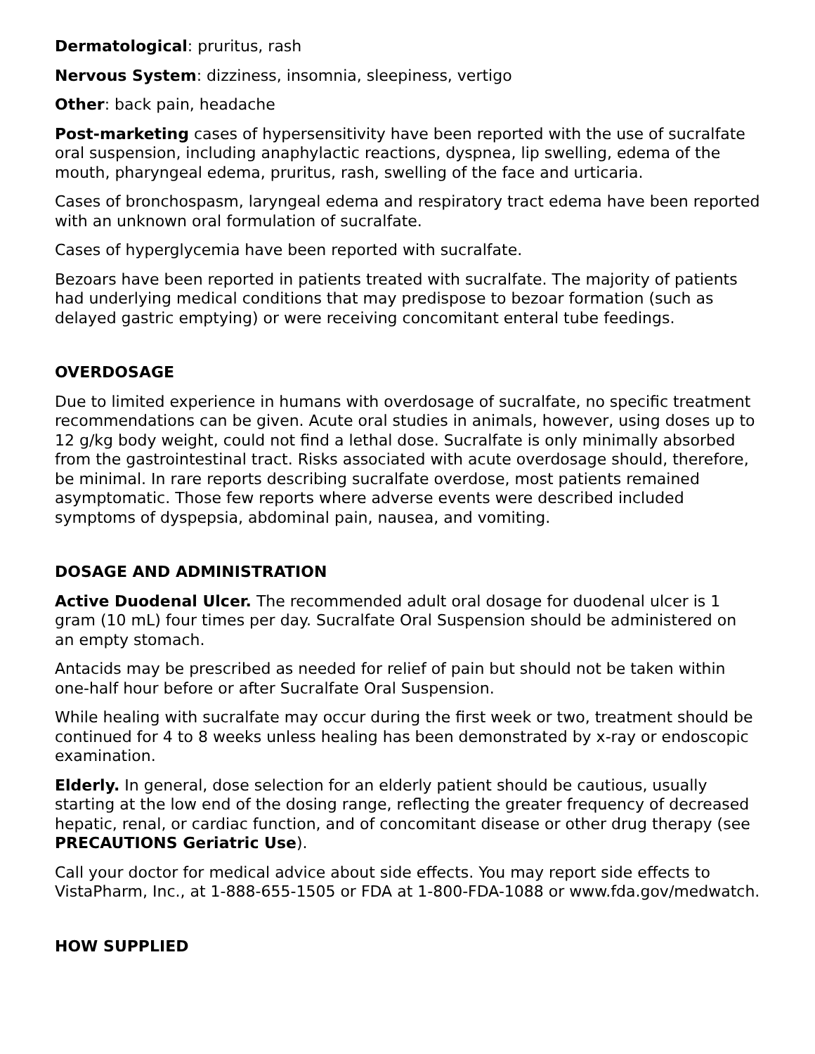Dermatological: pruritus, rash
Nervous System: dizziness, insomnia, sleepiness, vertigo
Other: back pain, headache
Post-marketing cases of hypersensitivity have been reported with the use of sucralfate oral suspension, including anaphylactic reactions, dyspnea, lip swelling, edema of the mouth, pharyngeal edema, pruritus, rash, swelling of the face and urticaria.
Cases of bronchospasm, laryngeal edema and respiratory tract edema have been reported with an unknown oral formulation of sucralfate.
Cases of hyperglycemia have been reported with sucralfate.
Bezoars have been reported in patients treated with sucralfate. The majority of patients had underlying medical conditions that may predispose to bezoar formation (such as delayed gastric emptying) or were receiving concomitant enteral tube feedings.
OVERDOSAGE
Due to limited experience in humans with overdosage of sucralfate, no specific treatment recommendations can be given. Acute oral studies in animals, however, using doses up to 12 g/kg body weight, could not find a lethal dose. Sucralfate is only minimally absorbed from the gastrointestinal tract. Risks associated with acute overdosage should, therefore, be minimal. In rare reports describing sucralfate overdose, most patients remained asymptomatic. Those few reports where adverse events were described included symptoms of dyspepsia, abdominal pain, nausea, and vomiting.
DOSAGE AND ADMINISTRATION
Active Duodenal Ulcer. The recommended adult oral dosage for duodenal ulcer is 1 gram (10 mL) four times per day. Sucralfate Oral Suspension should be administered on an empty stomach.
Antacids may be prescribed as needed for relief of pain but should not be taken within one-half hour before or after Sucralfate Oral Suspension.
While healing with sucralfate may occur during the first week or two, treatment should be continued for 4 to 8 weeks unless healing has been demonstrated by x-ray or endoscopic examination.
Elderly. In general, dose selection for an elderly patient should be cautious, usually starting at the low end of the dosing range, reflecting the greater frequency of decreased hepatic, renal, or cardiac function, and of concomitant disease or other drug therapy (see PRECAUTIONS Geriatric Use).
Call your doctor for medical advice about side effects. You may report side effects to VistaPharm, Inc., at 1-888-655-1505 or FDA at 1-800-FDA-1088 or www.fda.gov/medwatch.
HOW SUPPLIED